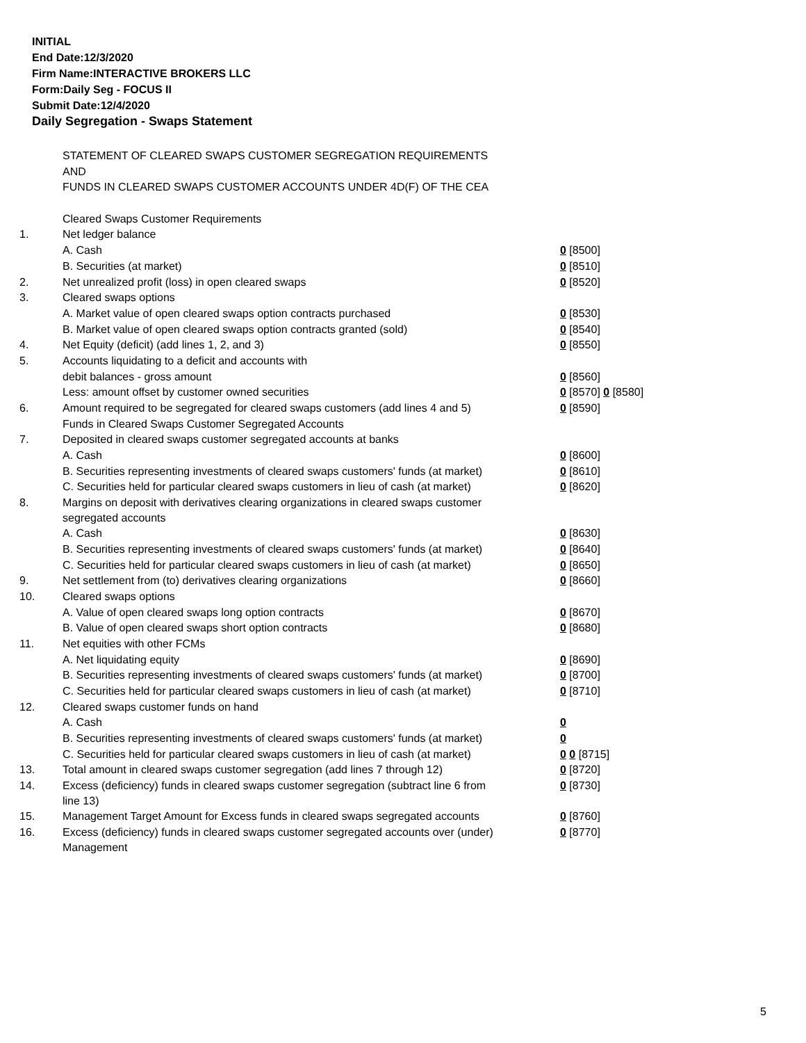INITIAL
End Date:12/3/2020
Firm Name:INTERACTIVE BROKERS LLC
Form:Daily Seg - FOCUS II
Submit Date:12/4/2020
Daily Segregation - Swaps Statement
| | STATEMENT OF CLEARED SWAPS CUSTOMER SEGREGATION REQUIREMENTS | |
| | AND | |
| | FUNDS IN CLEARED SWAPS CUSTOMER ACCOUNTS UNDER 4D(F) OF THE CEA | |
| | Cleared Swaps Customer Requirements | |
| 1. | Net ledger balance | |
| | A. Cash | 0 [8500] |
| | B. Securities (at market) | 0 [8510] |
| 2. | Net unrealized profit (loss) in open cleared swaps | 0 [8520] |
| 3. | Cleared swaps options | |
| | A. Market value of open cleared swaps option contracts purchased | 0 [8530] |
| | B. Market value of open cleared swaps option contracts granted (sold) | 0 [8540] |
| 4. | Net Equity (deficit) (add lines 1, 2, and 3) | 0 [8550] |
| 5. | Accounts liquidating to a deficit and accounts with | |
| | debit balances - gross amount | 0 [8560] |
| | Less: amount offset by customer owned securities | 0 [8570] 0 [8580] |
| 6. | Amount required to be segregated for cleared swaps customers (add lines 4 and 5) | 0 [8590] |
| | Funds in Cleared Swaps Customer Segregated Accounts | |
| 7. | Deposited in cleared swaps customer segregated accounts at banks | |
| | A. Cash | 0 [8600] |
| | B. Securities representing investments of cleared swaps customers' funds (at market) | 0 [8610] |
| | C. Securities held for particular cleared swaps customers in lieu of cash (at market) | 0 [8620] |
| 8. | Margins on deposit with derivatives clearing organizations in cleared swaps customer segregated accounts | |
| | A. Cash | 0 [8630] |
| | B. Securities representing investments of cleared swaps customers' funds (at market) | 0 [8640] |
| | C. Securities held for particular cleared swaps customers in lieu of cash (at market) | 0 [8650] |
| 9. | Net settlement from (to) derivatives clearing organizations | 0 [8660] |
| 10. | Cleared swaps options | |
| | A. Value of open cleared swaps long option contracts | 0 [8670] |
| | B. Value of open cleared swaps short option contracts | 0 [8680] |
| 11. | Net equities with other FCMs | |
| | A. Net liquidating equity | 0 [8690] |
| | B. Securities representing investments of cleared swaps customers' funds (at market) | 0 [8700] |
| | C. Securities held for particular cleared swaps customers in lieu of cash (at market) | 0 [8710] |
| 12. | Cleared swaps customer funds on hand | |
| | A. Cash | 0 |
| | B. Securities representing investments of cleared swaps customers' funds (at market) | 0 |
| | C. Securities held for particular cleared swaps customers in lieu of cash (at market) | 0 0 [8715] |
| 13. | Total amount in cleared swaps customer segregation (add lines 7 through 12) | 0 [8720] |
| 14. | Excess (deficiency) funds in cleared swaps customer segregation (subtract line 6 from line 13) | 0 [8730] |
| 15. | Management Target Amount for Excess funds in cleared swaps segregated accounts | 0 [8760] |
| 16. | Excess (deficiency) funds in cleared swaps customer segregated accounts over (under) Management | 0 [8770] |
5